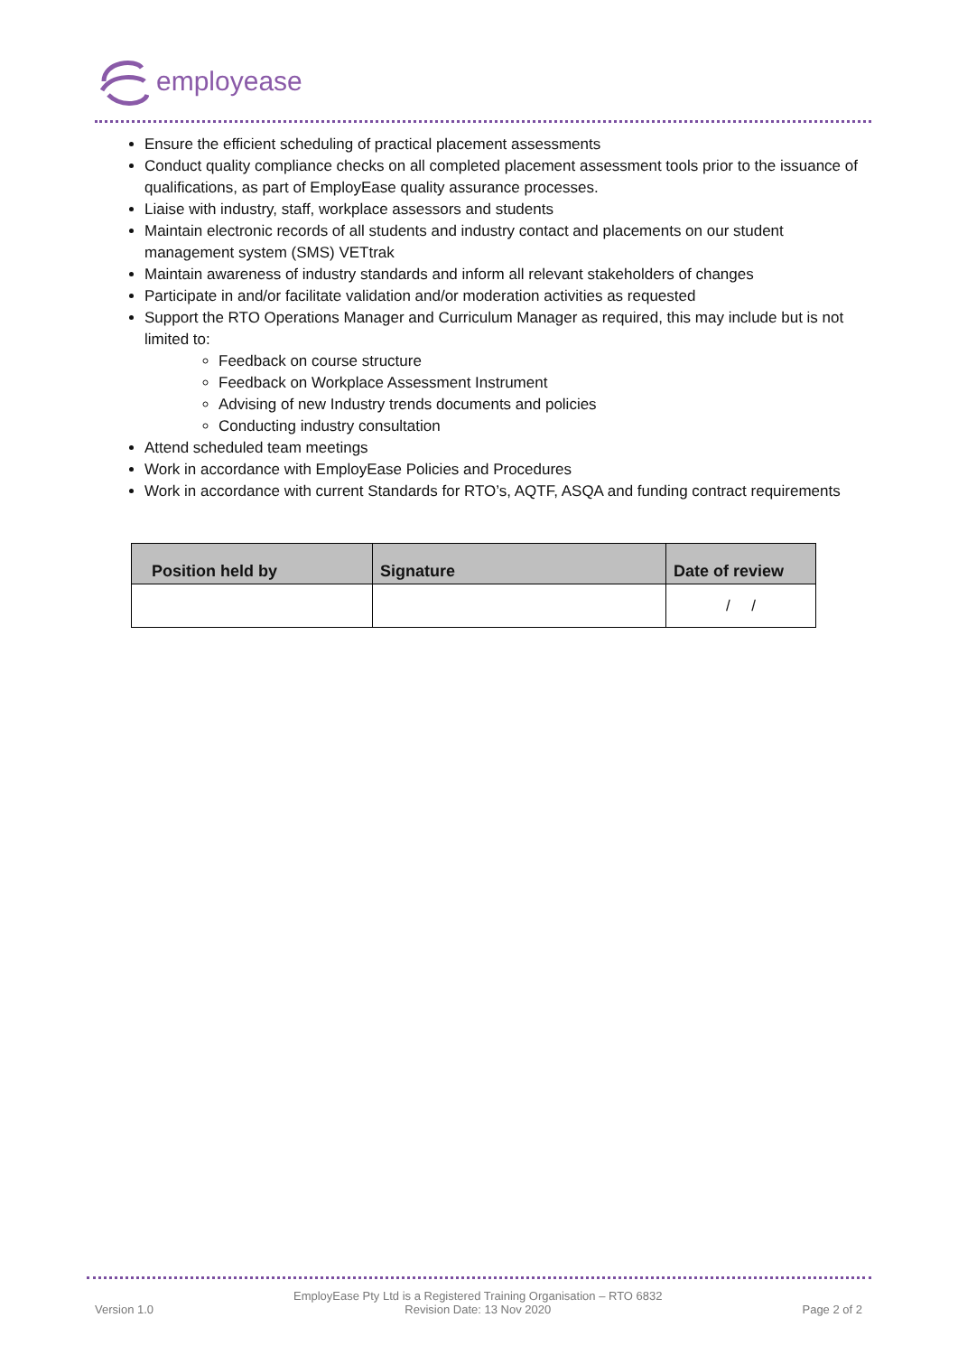employease
Ensure the efficient scheduling of practical placement assessments
Conduct quality compliance checks on all completed placement assessment tools prior to the issuance of qualifications, as part of EmployEase quality assurance processes.
Liaise with industry, staff, workplace assessors and students
Maintain electronic records of all students and industry contact and placements on our student management system (SMS) VETtrak
Maintain awareness of industry standards and inform all relevant stakeholders of changes
Participate in and/or facilitate validation and/or moderation activities as requested
Support the RTO Operations Manager and Curriculum Manager as required, this may include but is not limited to:
Feedback on course structure
Feedback on Workplace Assessment Instrument
Advising of new Industry trends documents and policies
Conducting industry consultation
Attend scheduled team meetings
Work in accordance with EmployEase Policies and Procedures
Work in accordance with current Standards for RTO’s, AQTF, ASQA and funding contract requirements
| Position held by | Signature | Date of review |
| --- | --- | --- |
| | | / / |
Version 1.0
EmployEase Pty Ltd is a Registered Training Organisation – RTO 6832
Revision Date: 13 Nov 2020
Page 2 of 2